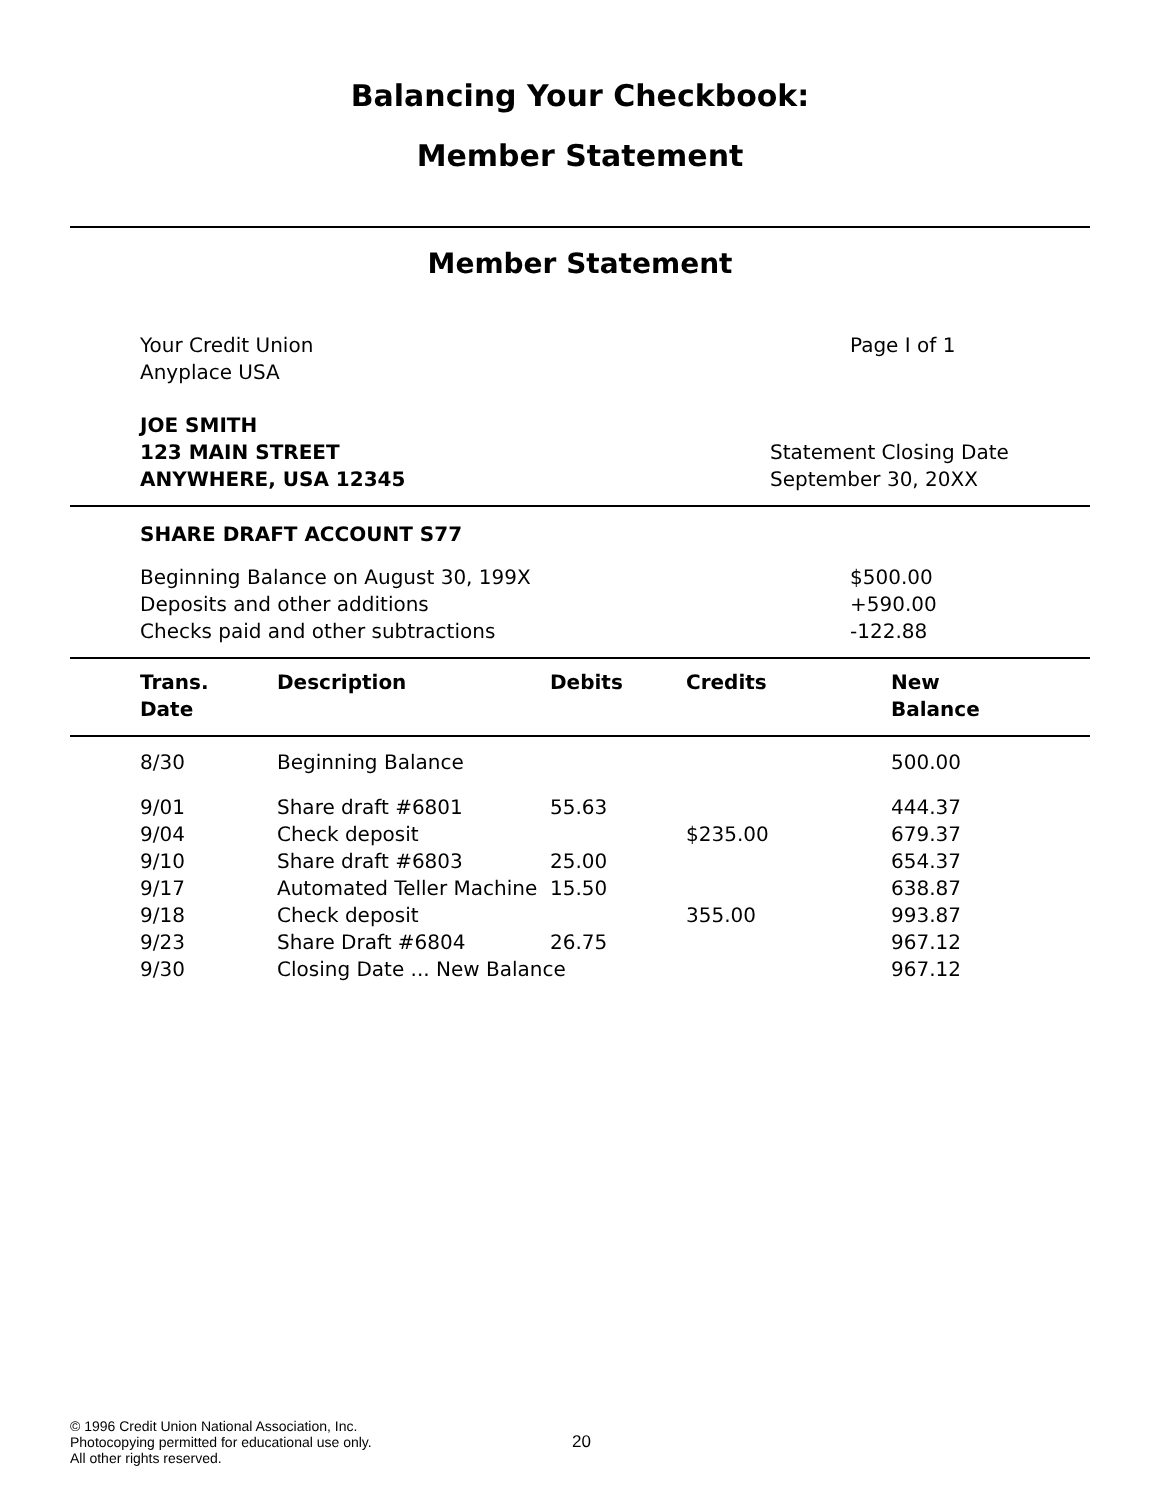Balancing Your Checkbook:
Member Statement
Member Statement
Your Credit Union
Anyplace USA
Page I of 1
JOE SMITH
123 MAIN STREET
ANYWHERE, USA 12345
Statement Closing Date
September 30, 20XX
SHARE DRAFT ACCOUNT S77
Beginning Balance on August 30, 199X
Deposits and other additions
Checks paid and other subtractions
$500.00
+590.00
-122.88
| Trans. Date | Description | Debits | Credits | New Balance |
| --- | --- | --- | --- | --- |
| 8/30 | Beginning Balance | | | 500.00 |
| 9/01 | Share draft #6801 | 55.63 | | 444.37 |
| 9/04 | Check deposit | | $235.00 | 679.37 |
| 9/10 | Share draft #6803 | 25.00 | | 654.37 |
| 9/17 | Automated Teller Machine | 15.50 | | 638.87 |
| 9/18 | Check deposit | | 355.00 | 993.87 |
| 9/23 | Share Draft #6804 | 26.75 | | 967.12 |
| 9/30 | Closing Date ... New Balance | | | 967.12 |
© 1996 Credit Union National Association, Inc.
Photocopying permitted for educational use only.
All other rights reserved.
20